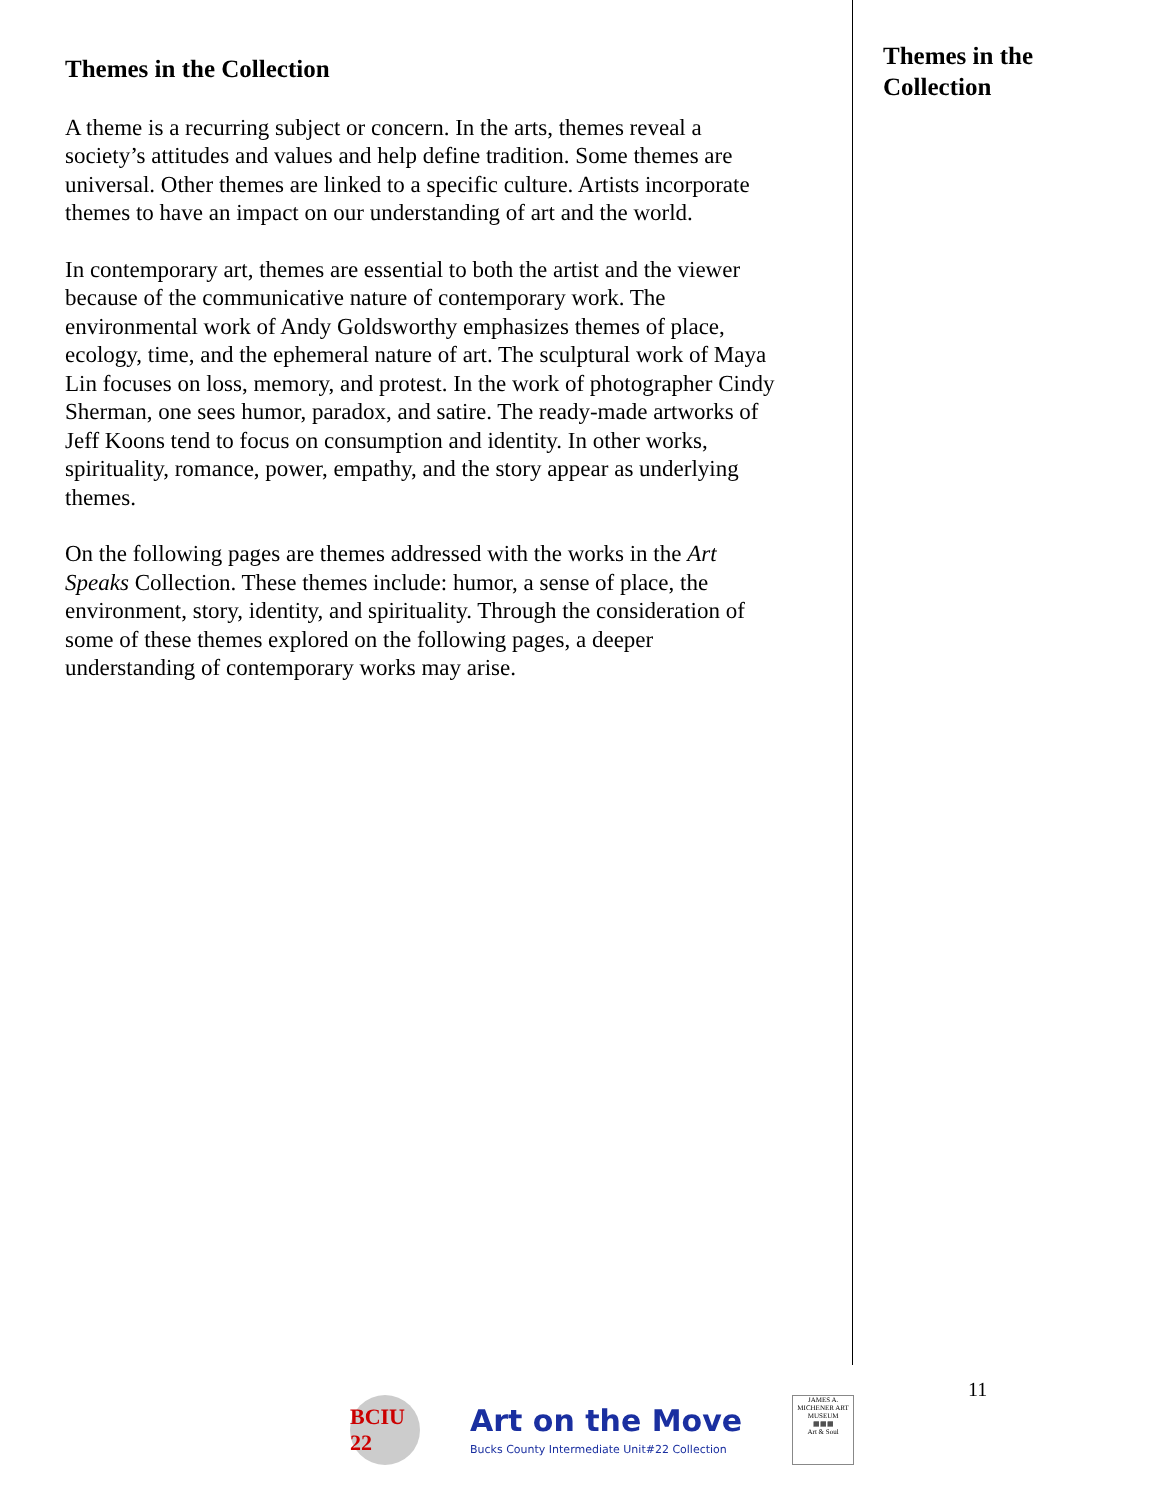Themes in the Collection
A theme is a recurring subject or concern. In the arts, themes reveal a society’s attitudes and values and help define tradition. Some themes are universal. Other themes are linked to a specific culture. Artists incorporate themes to have an impact on our understanding of art and the world.
In contemporary art, themes are essential to both the artist and the viewer because of the communicative nature of contemporary work. The environmental work of Andy Goldsworthy emphasizes themes of place, ecology, time, and the ephemeral nature of art. The sculptural work of Maya Lin focuses on loss, memory, and protest. In the work of photographer Cindy Sherman, one sees humor, paradox, and satire. The ready-made artworks of Jeff Koons tend to focus on consumption and identity. In other works, spirituality, romance, power, empathy, and the story appear as underlying themes.
On the following pages are themes addressed with the works in the Art Speaks Collection. These themes include: humor, a sense of place, the environment, story, identity, and spirituality. Through the consideration of some of these themes explored on the following pages, a deeper understanding of contemporary works may arise.
Themes in the Collection
11
BCIU 22
Art on the Move
Bucks County Intermediate Unit#22 Collection
JAMES A. MICHENER ART MUSEUM
▦▦▦
Art & Soul